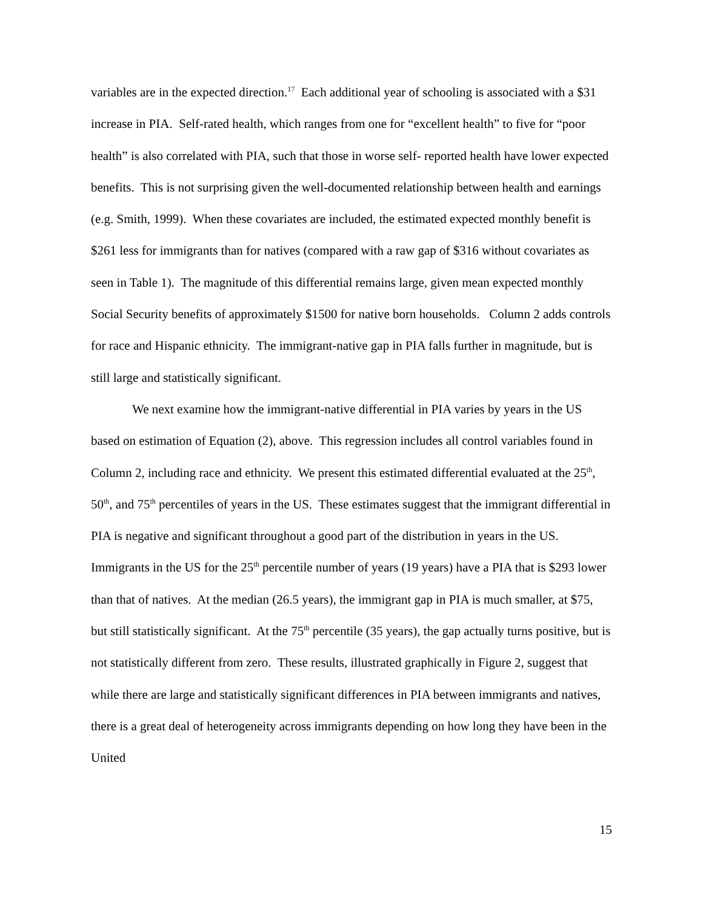variables are in the expected direction.<sup>17</sup> Each additional year of schooling is associated with a $31 increase in PIA. Self-rated health, which ranges from one for “excellent health” to five for “poor health” is also correlated with PIA, such that those in worse self- reported health have lower expected benefits. This is not surprising given the well-documented relationship between health and earnings (e.g. Smith, 1999). When these covariates are included, the estimated expected monthly benefit is $261 less for immigrants than for natives (compared with a raw gap of $316 without covariates as seen in Table 1). The magnitude of this differential remains large, given mean expected monthly Social Security benefits of approximately $1500 for native born households. Column 2 adds controls for race and Hispanic ethnicity. The immigrant-native gap in PIA falls further in magnitude, but is still large and statistically significant.
We next examine how the immigrant-native differential in PIA varies by years in the US based on estimation of Equation (2), above. This regression includes all control variables found in Column 2, including race and ethnicity. We present this estimated differential evaluated at the 25<sup>th</sup>, 50<sup>th</sup>, and 75<sup>th</sup> percentiles of years in the US. These estimates suggest that the immigrant differential in PIA is negative and significant throughout a good part of the distribution in years in the US. Immigrants in the US for the 25<sup>th</sup> percentile number of years (19 years) have a PIA that is $293 lower than that of natives. At the median (26.5 years), the immigrant gap in PIA is much smaller, at $75, but still statistically significant. At the 75<sup>th</sup> percentile (35 years), the gap actually turns positive, but is not statistically different from zero. These results, illustrated graphically in Figure 2, suggest that while there are large and statistically significant differences in PIA between immigrants and natives, there is a great deal of heterogeneity across immigrants depending on how long they have been in the United
15